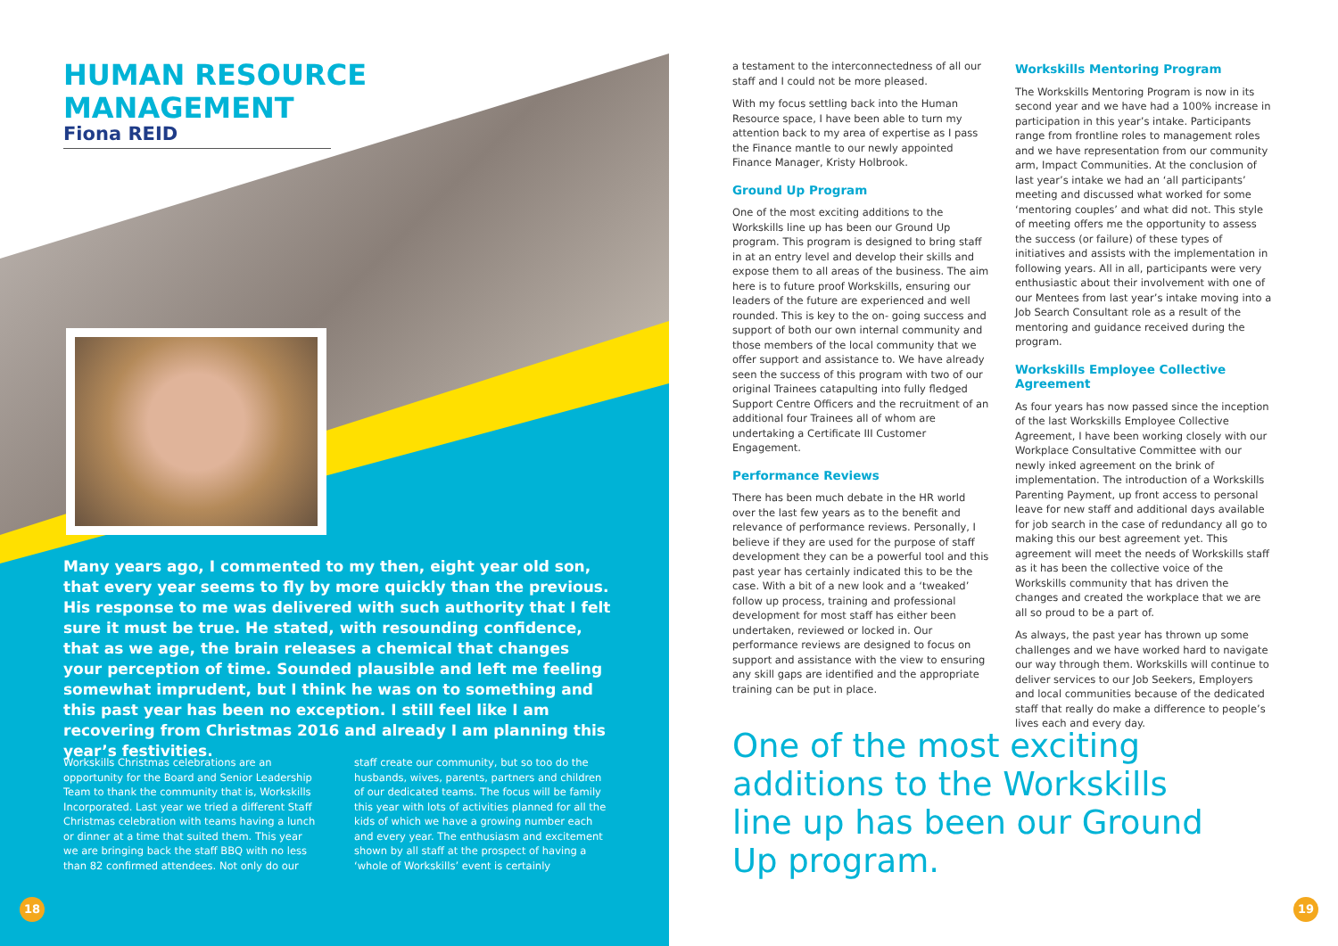HUMAN RESOURCE
MANAGEMENT
Fiona REID
Many years ago, I commented to my then, eight year old son, that every year seems to fly by more quickly than the previous. His response to me was delivered with such authority that I felt sure it must be true. He stated, with resounding confidence, that as we age, the brain releases a chemical that changes your perception of time. Sounded plausible and left me feeling somewhat imprudent, but I think he was on to something and this past year has been no exception. I still feel like I am recovering from Christmas 2016 and already I am planning this year’s festivities.
Workskills Christmas celebrations are an opportunity for the Board and Senior Leadership Team to thank the community that is, Workskills Incorporated. Last year we tried a different Staff Christmas celebration with teams having a lunch or dinner at a time that suited them. This year we are bringing back the staff BBQ with no less than 82 confirmed attendees. Not only do our
staff create our community, but so too do the husbands, wives, parents, partners and children of our dedicated teams. The focus will be family this year with lots of activities planned for all the kids of which we have a growing number each and every year. The enthusiasm and excitement shown by all staff at the prospect of having a ‘whole of Workskills’ event is certainly
a testament to the interconnectedness of all our staff and I could not be more pleased.
With my focus settling back into the Human Resource space, I have been able to turn my attention back to my area of expertise as I pass the Finance mantle to our newly appointed Finance Manager, Kristy Holbrook.
Ground Up Program
One of the most exciting additions to the Workskills line up has been our Ground Up program. This program is designed to bring staff in at an entry level and develop their skills and expose them to all areas of the business. The aim here is to future proof Workskills, ensuring our leaders of the future are experienced and well rounded. This is key to the on- going success and support of both our own internal community and those members of the local community that we offer support and assistance to. We have already seen the success of this program with two of our original Trainees catapulting into fully fledged Support Centre Officers and the recruitment of an additional four Trainees all of whom are undertaking a Certificate III Customer Engagement.
Performance Reviews
There has been much debate in the HR world over the last few years as to the benefit and relevance of performance reviews. Personally, I believe if they are used for the purpose of staff development they can be a powerful tool and this past year has certainly indicated this to be the case. With a bit of a new look and a ‘tweaked’ follow up process, training and professional development for most staff has either been undertaken, reviewed or locked in. Our performance reviews are designed to focus on support and assistance with the view to ensuring any skill gaps are identified and the appropriate training can be put in place.
Workskills Mentoring Program
The Workskills Mentoring Program is now in its second year and we have had a 100% increase in participation in this year’s intake. Participants range from frontline roles to management roles and we have representation from our community arm, Impact Communities. At the conclusion of last year’s intake we had an ‘all participants’ meeting and discussed what worked for some ‘mentoring couples’ and what did not. This style of meeting offers me the opportunity to assess the success (or failure) of these types of initiatives and assists with the implementation in following years. All in all, participants were very enthusiastic about their involvement with one of our Mentees from last year’s intake moving into a Job Search Consultant role as a result of the mentoring and guidance received during the program.
Workskills Employee Collective Agreement
As four years has now passed since the inception of the last Workskills Employee Collective Agreement, I have been working closely with our Workplace Consultative Committee with our newly inked agreement on the brink of implementation. The introduction of a Workskills Parenting Payment, up front access to personal leave for new staff and additional days available for job search in the case of redundancy all go to making this our best agreement yet. This agreement will meet the needs of Workskills staff as it has been the collective voice of the Workskills community that has driven the changes and created the workplace that we are all so proud to be a part of.
As always, the past year has thrown up some challenges and we have worked hard to navigate our way through them. Workskills will continue to deliver services to our Job Seekers, Employers and local communities because of the dedicated staff that really do make a difference to people’s lives each and every day.
One of the most exciting additions to the Workskills line up has been our Ground Up program.
18 19